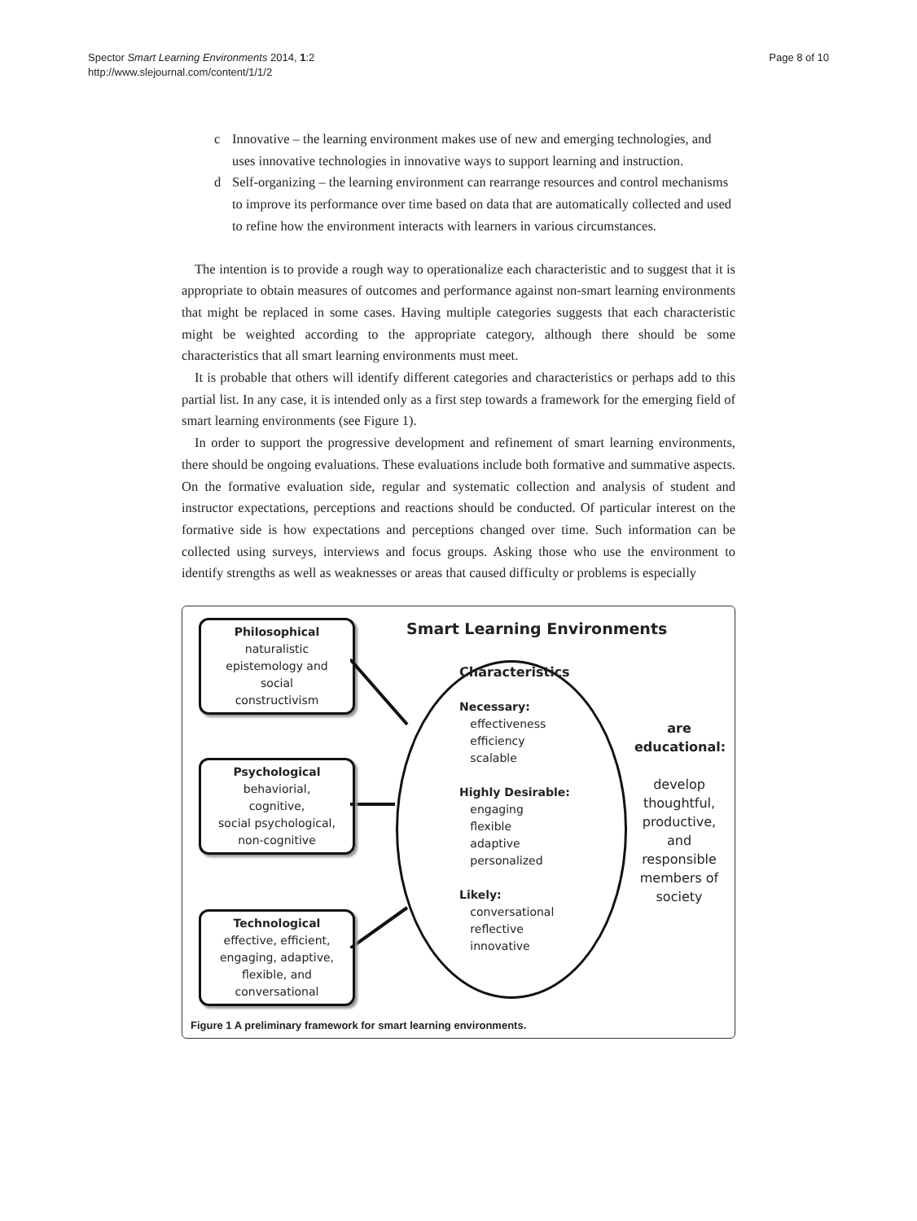Spector Smart Learning Environments 2014, 1:2
http://www.slejournal.com/content/1/1/2
Page 8 of 10
c Innovative – the learning environment makes use of new and emerging technologies, and uses innovative technologies in innovative ways to support learning and instruction.
d Self-organizing – the learning environment can rearrange resources and control mechanisms to improve its performance over time based on data that are automatically collected and used to refine how the environment interacts with learners in various circumstances.
The intention is to provide a rough way to operationalize each characteristic and to suggest that it is appropriate to obtain measures of outcomes and performance against non-smart learning environments that might be replaced in some cases. Having multiple categories suggests that each characteristic might be weighted according to the appropriate category, although there should be some characteristics that all smart learning environments must meet.
It is probable that others will identify different categories and characteristics or perhaps add to this partial list. In any case, it is intended only as a first step towards a framework for the emerging field of smart learning environments (see Figure 1).
In order to support the progressive development and refinement of smart learning environments, there should be ongoing evaluations. These evaluations include both formative and summative aspects. On the formative evaluation side, regular and systematic collection and analysis of student and instructor expectations, perceptions and reactions should be conducted. Of particular interest on the formative side is how expectations and perceptions changed over time. Such information can be collected using surveys, interviews and focus groups. Asking those who use the environment to identify strengths as well as weaknesses or areas that caused difficulty or problems is especially
Philosophical
naturalistic
epistemology and
social
constructivism
Smart Learning Environments
Psychological
behaviorial,
cognitive,
social psychological,
non-cognitive
Characteristics
Necessary:
effectiveness
efficiency
scalable
Highly Desirable:
engaging
flexible
adaptive
personalized
Likely:
conversational
reflective
innovative
are
educational:
develop
thoughtful,
productive,
and
responsible
members of
society
Technological
effective, efficient,
engaging, adaptive,
flexible, and
conversational
Figure 1 A preliminary framework for smart learning environments.